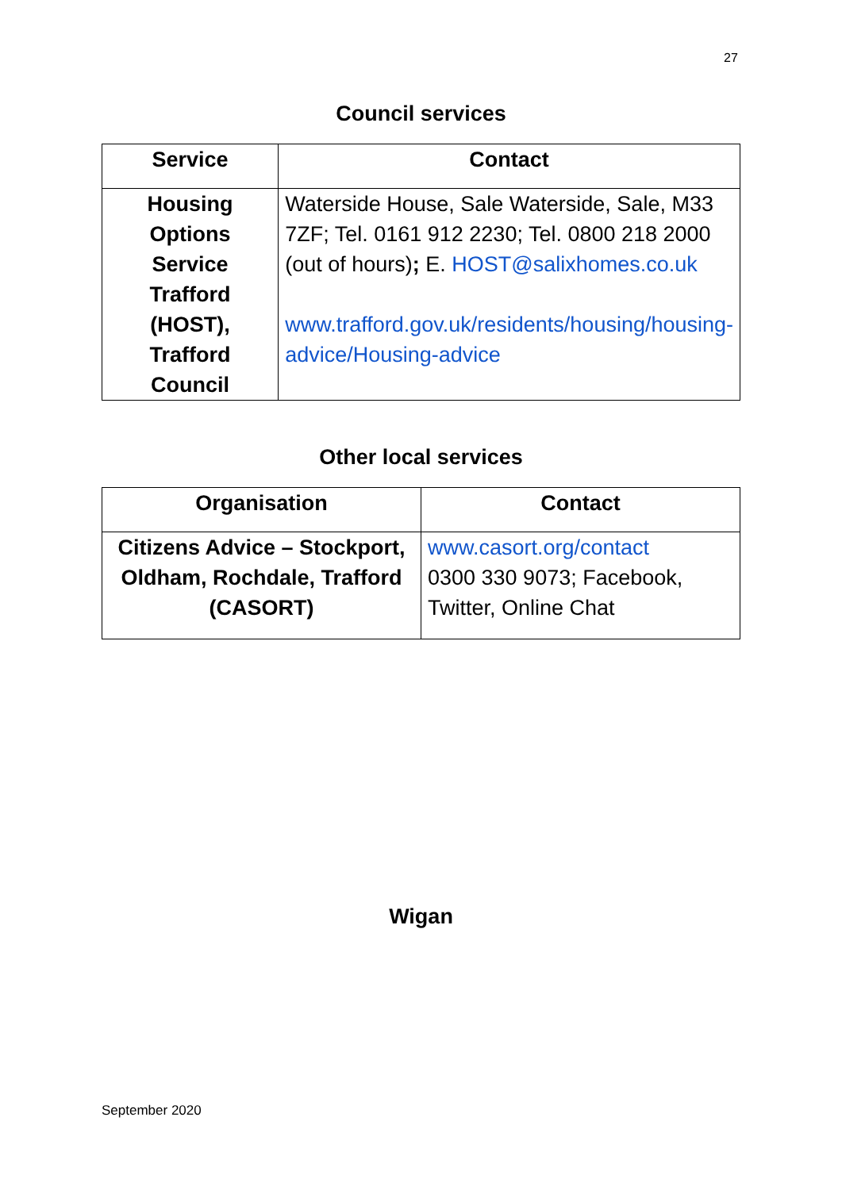27
Council services
| Service | Contact |
| --- | --- |
| Housing Options Service Trafford (HOST), Trafford Council | Waterside House, Sale Waterside, Sale, M33 7ZF; Tel. 0161 912 2230; Tel. 0800 218 2000 (out of hours) ; E. HOST@salixhomes.co.uk www.trafford.gov.uk/residents/housing/housing-advice/Housing-advice |
Other local services
| Organisation | Contact |
| --- | --- |
| Citizens Advice – Stockport, Oldham, Rochdale, Trafford (CASORT) | www.casort.org/contact 0300 330 9073; Facebook, Twitter, Online Chat |
Wigan
September 2020